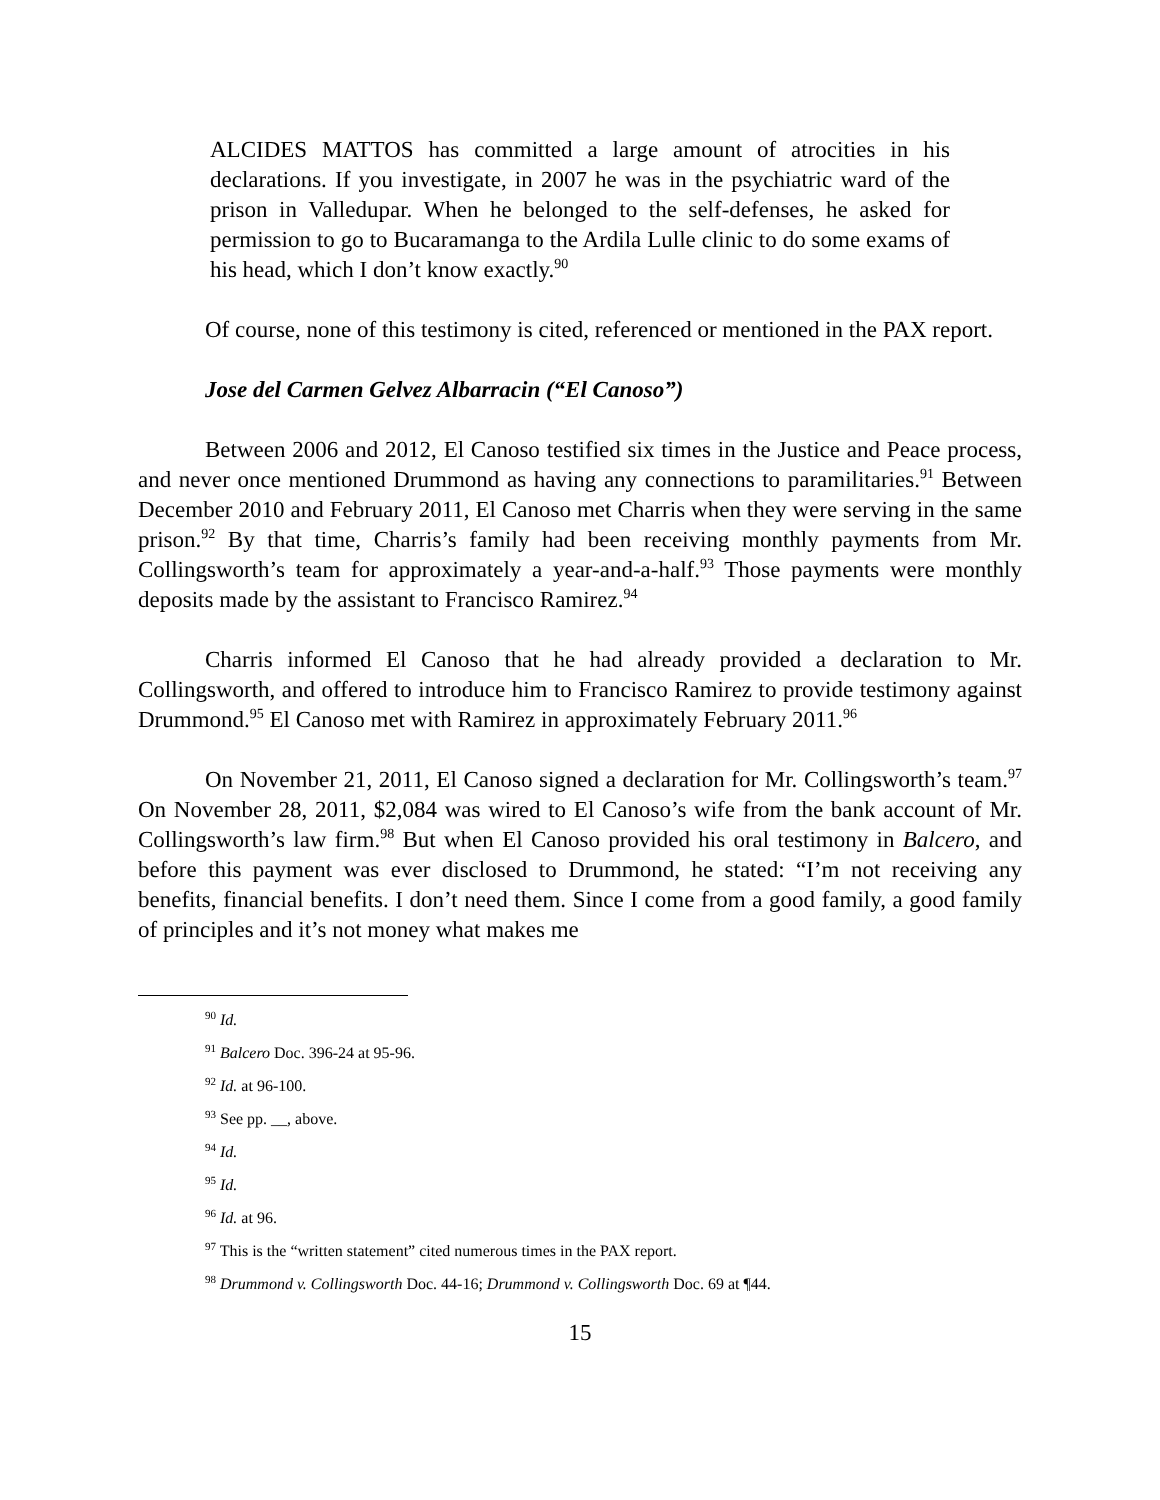ALCIDES MATTOS has committed a large amount of atrocities in his declarations. If you investigate, in 2007 he was in the psychiatric ward of the prison in Valledupar. When he belonged to the self-defenses, he asked for permission to go to Bucaramanga to the Ardila Lulle clinic to do some exams of his head, which I don’t know exactly.<sup>90</sup>
Of course, none of this testimony is cited, referenced or mentioned in the PAX report.
Jose del Carmen Gelvez Albarracin (“El Canoso”)
Between 2006 and 2012, El Canoso testified six times in the Justice and Peace process, and never once mentioned Drummond as having any connections to paramilitaries.<sup>91</sup> Between December 2010 and February 2011, El Canoso met Charris when they were serving in the same prison.<sup>92</sup> By that time, Charris’s family had been receiving monthly payments from Mr. Collingsworth’s team for approximately a year-and-a-half.<sup>93</sup> Those payments were monthly deposits made by the assistant to Francisco Ramirez.<sup>94</sup>
Charris informed El Canoso that he had already provided a declaration to Mr. Collingsworth, and offered to introduce him to Francisco Ramirez to provide testimony against Drummond.<sup>95</sup> El Canoso met with Ramirez in approximately February 2011.<sup>96</sup>
On November 21, 2011, El Canoso signed a declaration for Mr. Collingsworth’s team.<sup>97</sup> On November 28, 2011, $2,084 was wired to El Canoso’s wife from the bank account of Mr. Collingsworth’s law firm.<sup>98</sup> But when El Canoso provided his oral testimony in Balcero, and before this payment was ever disclosed to Drummond, he stated: “I’m not receiving any benefits, financial benefits. I don’t need them. Since I come from a good family, a good family of principles and it’s not money what makes me
<sup>90</sup> Id.
<sup>91</sup> Balcero Doc. 396-24 at 95-96.
<sup>92</sup> Id. at 96-100.
<sup>93</sup> See pp. __, above.
<sup>94</sup> Id.
<sup>95</sup> Id.
<sup>96</sup> Id. at 96.
<sup>97</sup> This is the “written statement” cited numerous times in the PAX report.
<sup>98</sup> Drummond v. Collingsworth Doc. 44-16; Drummond v. Collingsworth Doc. 69 at ¶44.
15